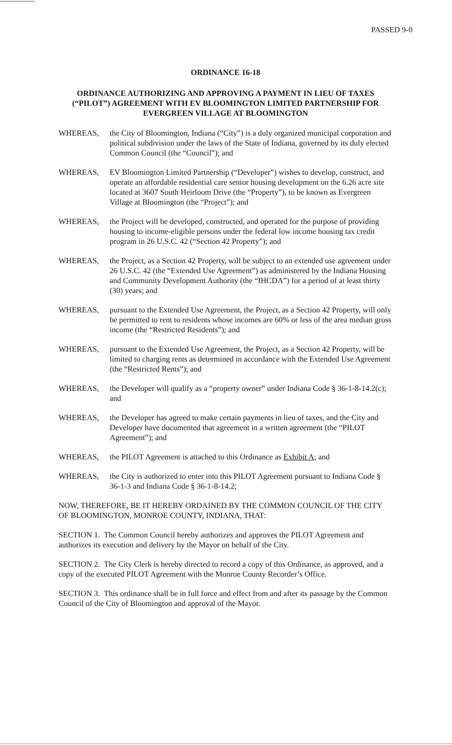PASSED 9-0
ORDINANCE 16-18
ORDINANCE AUTHORIZING AND APPROVING A PAYMENT IN LIEU OF TAXES (“PILOT”) AGREEMENT WITH EV BLOOMINGTON LIMITED PARTNERSHIP FOR EVERGREEN VILLAGE AT BLOOMINGTON
WHEREAS, the City of Bloomington, Indiana (“City”) is a duly organized municipal corporation and political subdivision under the laws of the State of Indiana, governed by its duly elected Common Council (the “Council”); and
WHEREAS, EV Bloomington Limited Partnership (“Developer”) wishes to develop, construct, and operate an affordable residential care senior housing development on the 6.26 acre site located at 3607 South Heirloom Drive (the “Property”), to be known as Evergreen Village at Bloomington (the “Project”); and
WHEREAS, the Project will be developed, constructed, and operated for the purpose of providing housing to income-eligible persons under the federal low income housing tax credit program in 26 U.S.C. 42 (“Section 42 Property”); and
WHEREAS, the Project, as a Section 42 Property, will be subject to an extended use agreement under 26 U.S.C. 42 (the “Extended Use Agreement”) as administered by the Indiana Housing and Community Development Authority (the “IHCDA”) for a period of at least thirty (30) years; and
WHEREAS, pursuant to the Extended Use Agreement, the Project, as a Section 42 Property, will only be permitted to rent to residents whose incomes are 60% or less of the area median gross income (the “Restricted Residents”); and
WHEREAS, pursuant to the Extended Use Agreement, the Project, as a Section 42 Property, will be limited to charging rents as determined in accordance with the Extended Use Agreement (the “Restricted Rents”); and
WHEREAS, the Developer will qualify as a “property owner” under Indiana Code § 36-1-8-14.2(c); and
WHEREAS, the Developer has agreed to make certain payments in lieu of taxes, and the City and Developer have documented that agreement in a written agreement (the “PILOT Agreement”); and
WHEREAS, the PILOT Agreement is attached to this Ordinance as Exhibit A; and
WHEREAS, the City is authorized to enter into this PILOT Agreement pursuant to Indiana Code § 36-1-3 and Indiana Code § 36-1-8-14.2;
NOW, THEREFORE, BE IT HEREBY ORDAINED BY THE COMMON COUNCIL OF THE CITY OF BLOOMINGTON, MONROE COUNTY, INDIANA, THAT:
SECTION 1. The Common Council hereby authorizes and approves the PILOT Agreement and authorizes its execution and delivery by the Mayor on behalf of the City.
SECTION 2. The City Clerk is hereby directed to record a copy of this Ordinance, as approved, and a copy of the executed PILOT Agreement with the Monroe County Recorder’s Office.
SECTION 3. This ordinance shall be in full force and effect from and after its passage by the Common Council of the City of Bloomington and approval of the Mayor.